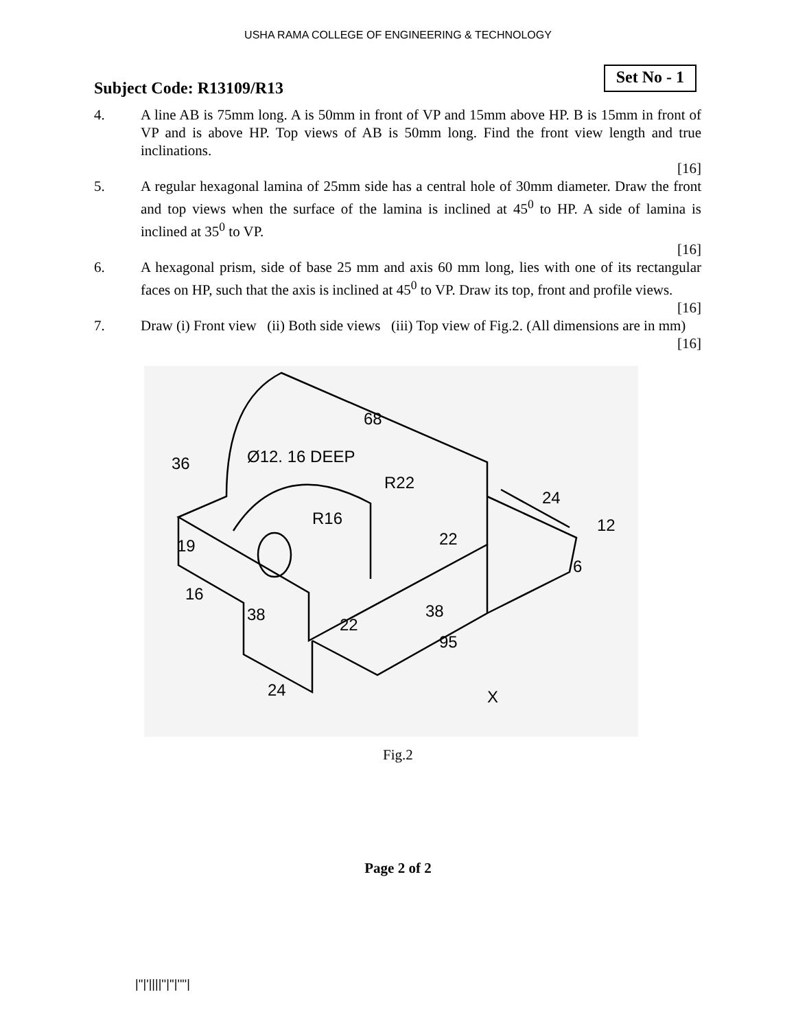USHA RAMA COLLEGE OF ENGINEERING & TECHNOLOGY
Subject Code: R13109/R13
Set No - 1
4. A line AB is 75mm long. A is 50mm in front of VP and 15mm above HP. B is 15mm in front of VP and is above HP. Top views of AB is 50mm long. Find the front view length and true inclinations.
[16]
5. A regular hexagonal lamina of 25mm side has a central hole of 30mm diameter. Draw the front and top views when the surface of the lamina is inclined at 45<sup>0</sup> to HP. A side of lamina is inclined at 35<sup>0</sup> to VP.
[16]
6. A hexagonal prism, side of base 25 mm and axis 60 mm long, lies with one of its rectangular faces on HP, such that the axis is inclined at 45<sup>0</sup> to VP. Draw its top, front and profile views.
[16]
7. Draw (i) Front view (ii) Both side views (iii) Top view of Fig.2. (All dimensions are in mm)
[16]
68
Ø12. 16 DEEP
R22
R16
22
38
22
95
24
36
19
16
38
24
12
6
X
Fig.2
Page 2 of 2
|''|'||||''|''|''''|